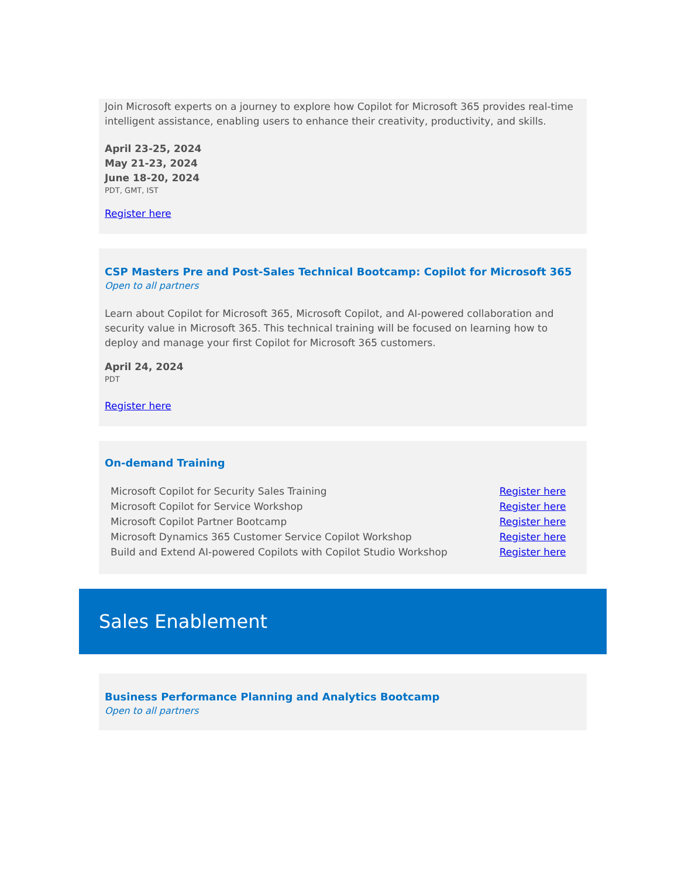Join Microsoft experts on a journey to explore how Copilot for Microsoft 365 provides real-time intelligent assistance, enabling users to enhance their creativity, productivity, and skills.
April 23-25, 2024
May 21-23, 2024
June 18-20, 2024
PDT, GMT, IST
Register here
CSP Masters Pre and Post-Sales Technical Bootcamp: Copilot for Microsoft 365
Open to all partners
Learn about Copilot for Microsoft 365, Microsoft Copilot, and AI-powered collaboration and security value in Microsoft 365. This technical training will be focused on learning how to deploy and manage your first Copilot for Microsoft 365 customers.
April 24, 2024
PDT
Register here
On-demand Training
| Microsoft Copilot for Security Sales Training | Register here |
| Microsoft Copilot for Service Workshop | Register here |
| Microsoft Copilot Partner Bootcamp | Register here |
| Microsoft Dynamics 365 Customer Service Copilot Workshop | Register here |
| Build and Extend AI-powered Copilots with Copilot Studio Workshop | Register here |
Sales Enablement
Business Performance Planning and Analytics Bootcamp
Open to all partners